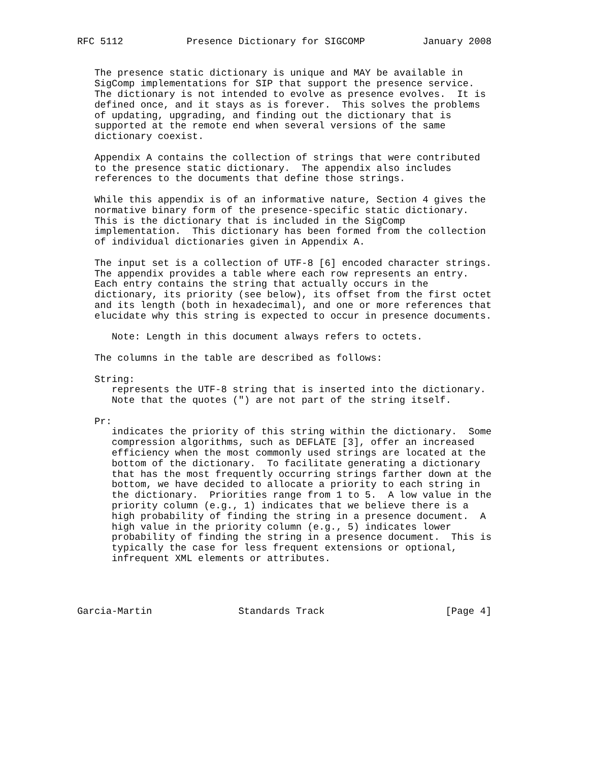RFC 5112           Presence Dictionary for SIGCOMP          January 2008


   The presence static dictionary is unique and MAY be available in
   SigComp implementations for SIP that support the presence service.
   The dictionary is not intended to evolve as presence evolves.  It is
   defined once, and it stays as is forever.  This solves the problems
   of updating, upgrading, and finding out the dictionary that is
   supported at the remote end when several versions of the same
   dictionary coexist.

   Appendix A contains the collection of strings that were contributed
   to the presence static dictionary.  The appendix also includes
   references to the documents that define those strings.

   While this appendix is of an informative nature, Section 4 gives the
   normative binary form of the presence-specific static dictionary.
   This is the dictionary that is included in the SigComp
   implementation.  This dictionary has been formed from the collection
   of individual dictionaries given in Appendix A.

   The input set is a collection of UTF-8 [6] encoded character strings.
   The appendix provides a table where each row represents an entry.
   Each entry contains the string that actually occurs in the
   dictionary, its priority (see below), its offset from the first octet
   and its length (both in hexadecimal), and one or more references that
   elucidate why this string is expected to occur in presence documents.

      Note: Length in this document always refers to octets.

   The columns in the table are described as follows:

   String:
      represents the UTF-8 string that is inserted into the dictionary.
      Note that the quotes (") are not part of the string itself.

   Pr:
      indicates the priority of this string within the dictionary.  Some
      compression algorithms, such as DEFLATE [3], offer an increased
      efficiency when the most commonly used strings are located at the
      bottom of the dictionary.  To facilitate generating a dictionary
      that has the most frequently occurring strings farther down at the
      bottom, we have decided to allocate a priority to each string in
      the dictionary.  Priorities range from 1 to 5.  A low value in the
      priority column (e.g., 1) indicates that we believe there is a
      high probability of finding the string in a presence document.  A
      high value in the priority column (e.g., 5) indicates lower
      probability of finding the string in a presence document.  This is
      typically the case for less frequent extensions or optional,
      infrequent XML elements or attributes.




Garcia-Martin               Standards Track                     [Page 4]